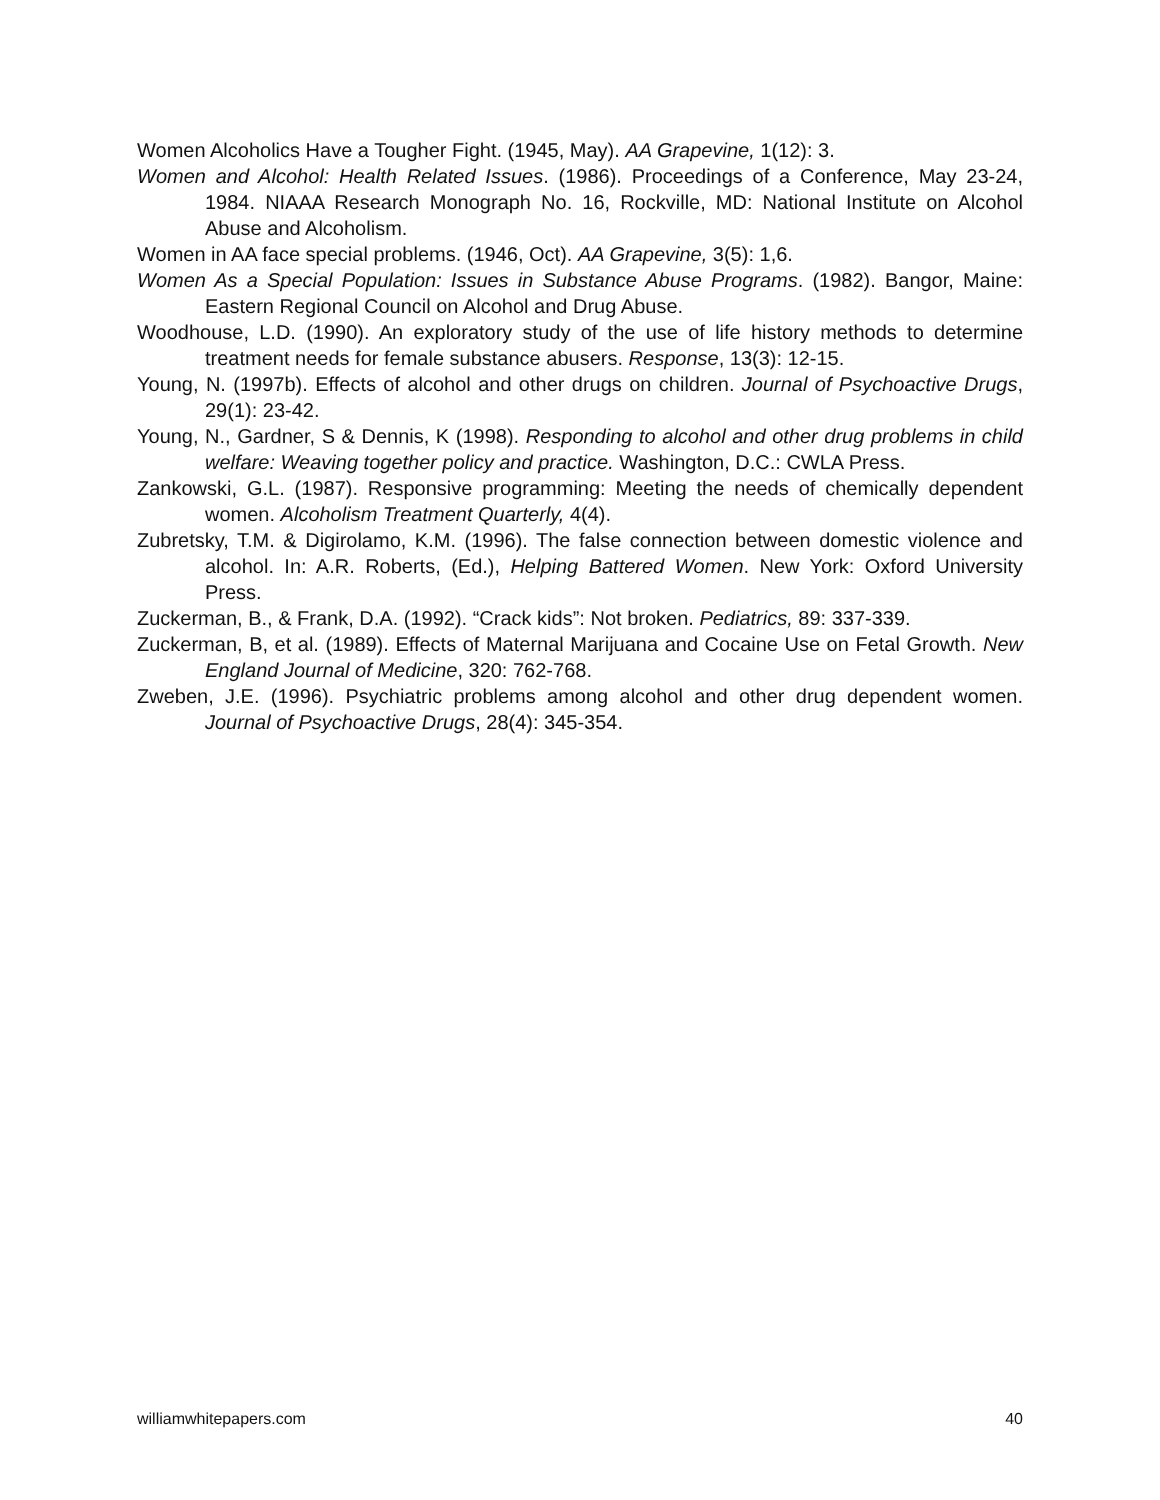Women Alcoholics Have a Tougher Fight. (1945, May). AA Grapevine, 1(12): 3.
Women and Alcohol: Health Related Issues. (1986). Proceedings of a Conference, May 23-24, 1984. NIAAA Research Monograph No. 16, Rockville, MD: National Institute on Alcohol Abuse and Alcoholism.
Women in AA face special problems. (1946, Oct). AA Grapevine, 3(5): 1,6.
Women As a Special Population: Issues in Substance Abuse Programs. (1982). Bangor, Maine: Eastern Regional Council on Alcohol and Drug Abuse.
Woodhouse, L.D. (1990). An exploratory study of the use of life history methods to determine treatment needs for female substance abusers. Response, 13(3): 12-15.
Young, N. (1997b). Effects of alcohol and other drugs on children. Journal of Psychoactive Drugs, 29(1): 23-42.
Young, N., Gardner, S & Dennis, K (1998). Responding to alcohol and other drug problems in child welfare: Weaving together policy and practice. Washington, D.C.: CWLA Press.
Zankowski, G.L. (1987). Responsive programming: Meeting the needs of chemically dependent women. Alcoholism Treatment Quarterly, 4(4).
Zubretsky, T.M. & Digirolamo, K.M. (1996). The false connection between domestic violence and alcohol. In: A.R. Roberts, (Ed.), Helping Battered Women. New York: Oxford University Press.
Zuckerman, B., & Frank, D.A. (1992). “Crack kids”: Not broken. Pediatrics, 89: 337-339.
Zuckerman, B, et al. (1989). Effects of Maternal Marijuana and Cocaine Use on Fetal Growth. New England Journal of Medicine, 320: 762-768.
Zweben, J.E. (1996). Psychiatric problems among alcohol and other drug dependent women. Journal of Psychoactive Drugs, 28(4): 345-354.
williamwhitepapers.com 40